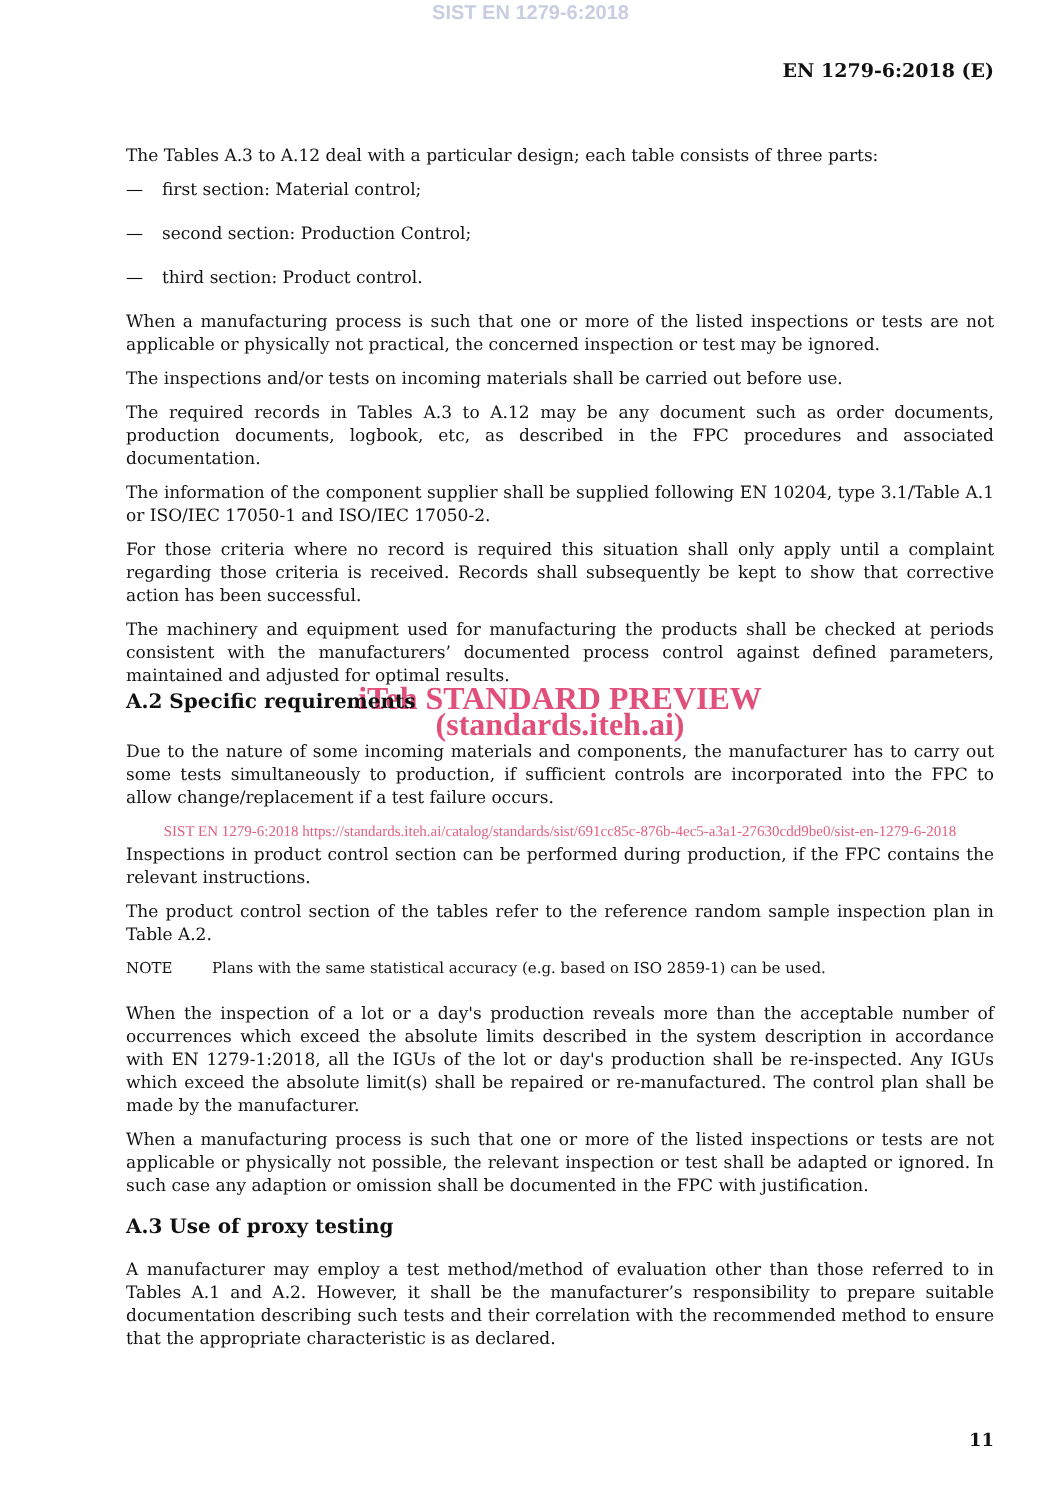SIST EN 1279-6:2018
EN 1279-6:2018 (E)
The Tables A.3 to A.12 deal with a particular design; each table consists of three parts:
— first section: Material control;
— second section: Production Control;
— third section: Product control.
When a manufacturing process is such that one or more of the listed inspections or tests are not applicable or physically not practical, the concerned inspection or test may be ignored.
The inspections and/or tests on incoming materials shall be carried out before use.
The required records in Tables A.3 to A.12 may be any document such as order documents, production documents, logbook, etc, as described in the FPC procedures and associated documentation.
The information of the component supplier shall be supplied following EN 10204, type 3.1/Table A.1 or ISO/IEC 17050-1 and ISO/IEC 17050-2.
For those criteria where no record is required this situation shall only apply until a complaint regarding those criteria is received. Records shall subsequently be kept to show that corrective action has been successful.
The machinery and equipment used for manufacturing the products shall be checked at periods consistent with the manufacturers’ documented process control against defined parameters, maintained and adjusted for optimal results.
iTeh STANDARD PREVIEW
A.2 Specific requirements
(standards.iteh.ai)
Due to the nature of some incoming materials and components, the manufacturer has to carry out some tests simultaneously to production, if sufficient controls are incorporated into the FPC to allow change/replacement if a test failure occurs.
SIST EN 1279-6:2018 https://standards.iteh.ai/catalog/standards/sist/691cc85c-876b-4ec5-a3a1-27630cdd9be0/sist-en-1279-6-2018
Inspections in product control section can be performed during production, if the FPC contains the relevant instructions.
The product control section of the tables refer to the reference random sample inspection plan in Table A.2.
NOTE Plans with the same statistical accuracy (e.g. based on ISO 2859-1) can be used.
When the inspection of a lot or a day's production reveals more than the acceptable number of occurrences which exceed the absolute limits described in the system description in accordance with EN 1279-1:2018, all the IGUs of the lot or day's production shall be re-inspected. Any IGUs which exceed the absolute limit(s) shall be repaired or re-manufactured. The control plan shall be made by the manufacturer.
When a manufacturing process is such that one or more of the listed inspections or tests are not applicable or physically not possible, the relevant inspection or test shall be adapted or ignored. In such case any adaption or omission shall be documented in the FPC with justification.
A.3 Use of proxy testing
A manufacturer may employ a test method/method of evaluation other than those referred to in Tables A.1 and A.2. However, it shall be the manufacturer’s responsibility to prepare suitable documentation describing such tests and their correlation with the recommended method to ensure that the appropriate characteristic is as declared.
11